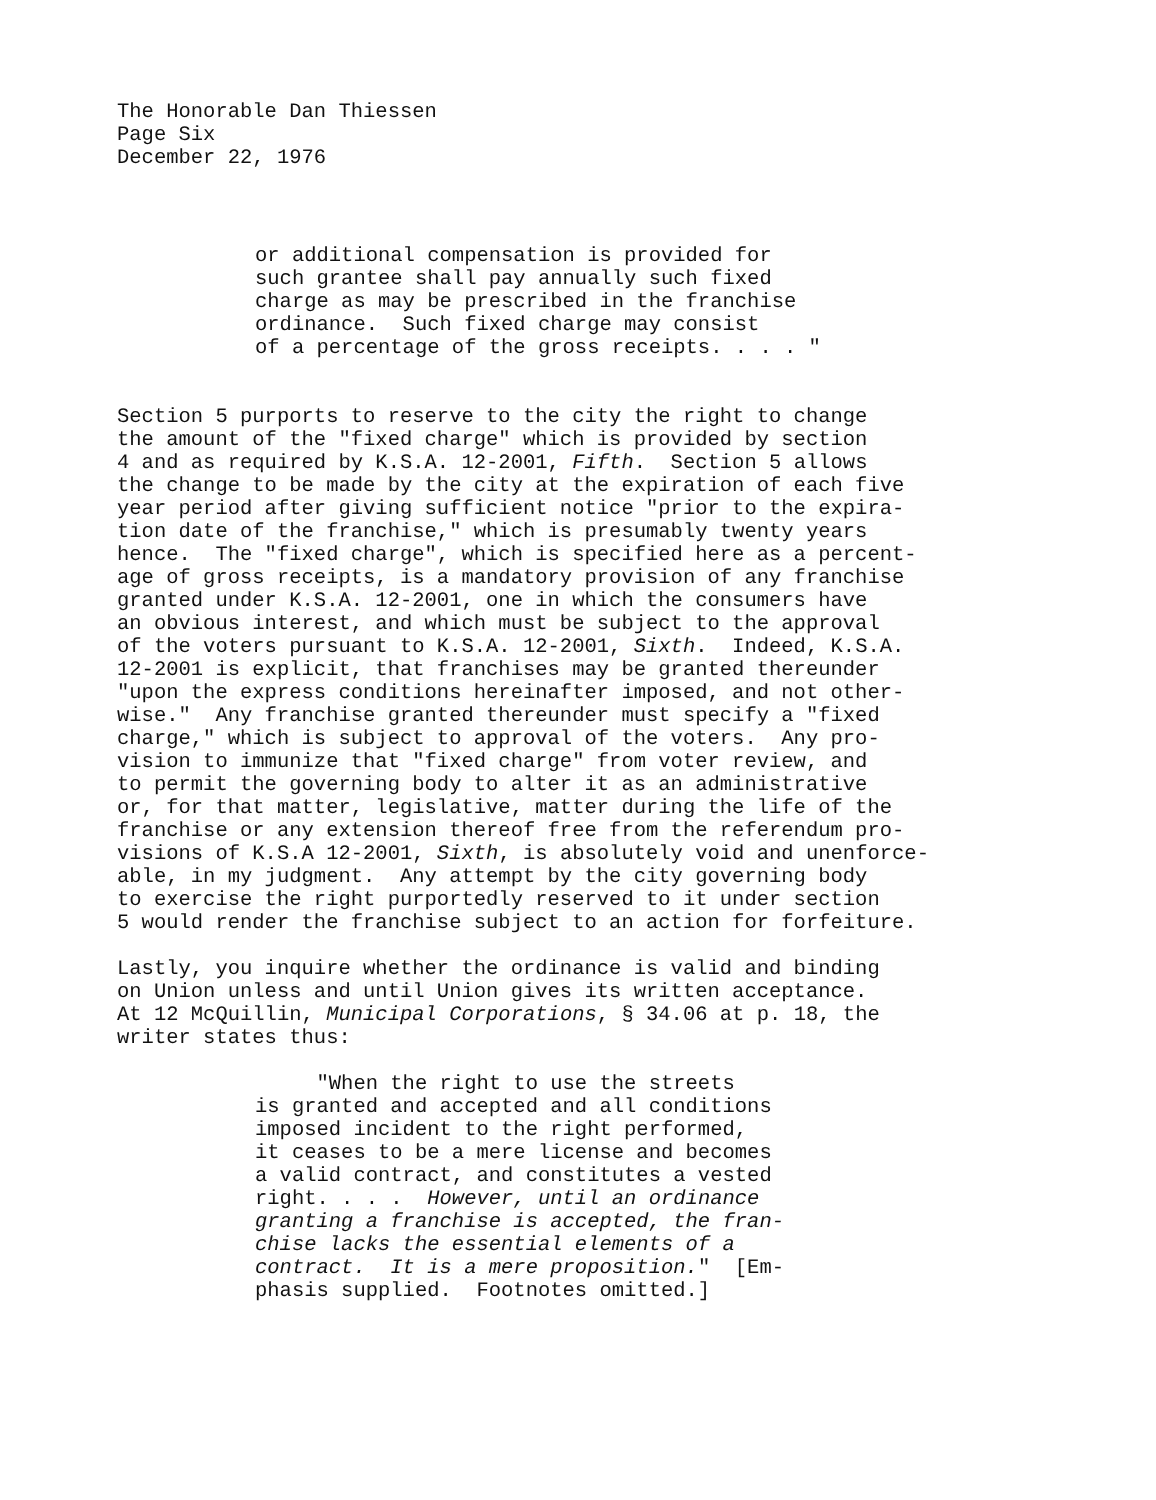The Honorable Dan Thiessen Page Six December 22, 1976
or additional compensation is provided for such grantee shall pay annually such fixed charge as may be prescribed in the franchise ordinance. Such fixed charge may consist of a percentage of the gross receipts. . . . "
Section 5 purports to reserve to the city the right to change the amount of the "fixed charge" which is provided by section 4 and as required by K.S.A. 12-2001, Fifth. Section 5 allows the change to be made by the city at the expiration of each five year period after giving sufficient notice "prior to the expira- tion date of the franchise," which is presumably twenty years hence. The "fixed charge", which is specified here as a percent- age of gross receipts, is a mandatory provision of any franchise granted under K.S.A. 12-2001, one in which the consumers have an obvious interest, and which must be subject to the approval of the voters pursuant to K.S.A. 12-2001, Sixth. Indeed, K.S.A. 12-2001 is explicit, that franchises may be granted thereunder "upon the express conditions hereinafter imposed, and not other- wise." Any franchise granted thereunder must specify a "fixed charge," which is subject to approval of the voters. Any pro- vision to immunize that "fixed charge" from voter review, and to permit the governing body to alter it as an administrative or, for that matter, legislative, matter during the life of the franchise or any extension thereof free from the referendum pro- visions of K.S.A 12-2001, Sixth, is absolutely void and unenforce- able, in my judgment. Any attempt by the city governing body to exercise the right purportedly reserved to it under section 5 would render the franchise subject to an action for forfeiture.
Lastly, you inquire whether the ordinance is valid and binding on Union unless and until Union gives its written acceptance. At 12 McQuillin, Municipal Corporations, § 34.06 at p. 18, the writer states thus:
"When the right to use the streets is granted and accepted and all conditions imposed incident to the right performed, it ceases to be a mere license and becomes a valid contract, and constitutes a vested right. . . . However, until an ordinance granting a franchise is accepted, the fran- chise lacks the essential elements of a contract. It is a mere proposition." [Em- phasis supplied. Footnotes omitted.]